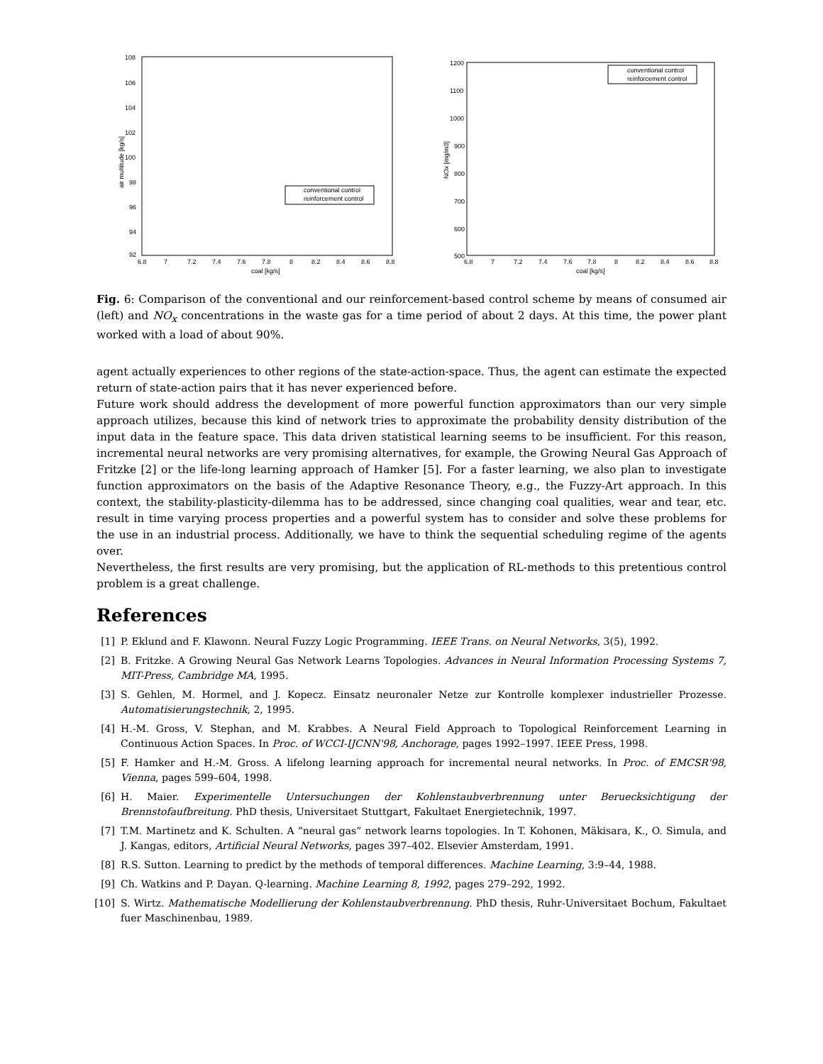108
106
104
102
100
98
96
94
92
6.8
7
7.2
7.4
7.6
7.8
8
8.2
8.4
8.6
8.8
coal [kg/s]
air multitude [kg/s]
conventional control
reinforcement control
1200
1100
1000
900
800
700
600
500
6.8
7
7.2
7.4
7.6
7.8
8
8.2
8.4
8.6
8.8
coal [kg/s]
NOx [mg/m3]
conventional control
reinforcement control
Fig. 6: Comparison of the conventional and our reinforcement-based control scheme by means of consumed air (left) and NO<sub>x</sub> concentrations in the waste gas for a time period of about 2 days. At this time, the power plant worked with a load of about 90%.
agent actually experiences to other regions of the state-action-space. Thus, the agent can estimate the expected return of state-action pairs that it has never experienced before.
Future work should address the development of more powerful function approximators than our very simple approach utilizes, because this kind of network tries to approximate the probability density distribution of the input data in the feature space. This data driven statistical learning seems to be insufficient. For this reason, incremental neural networks are very promising alternatives, for example, the Growing Neural Gas Approach of Fritzke [2] or the life-long learning approach of Hamker [5]. For a faster learning, we also plan to investigate function approximators on the basis of the Adaptive Resonance Theory, e.g., the Fuzzy-Art approach. In this context, the stability-plasticity-dilemma has to be addressed, since changing coal qualities, wear and tear, etc. result in time varying process properties and a powerful system has to consider and solve these problems for the use in an industrial process. Additionally, we have to think the sequential scheduling regime of the agents over.
Nevertheless, the first results are very promising, but the application of RL-methods to this pretentious control problem is a great challenge.
References
[1] P. Eklund and F. Klawonn. Neural Fuzzy Logic Programming. IEEE Trans. on Neural Networks, 3(5), 1992.
[2] B. Fritzke. A Growing Neural Gas Network Learns Topologies. Advances in Neural Information Processing Systems 7, MIT-Press, Cambridge MA, 1995.
[3] S. Gehlen, M. Hormel, and J. Kopecz. Einsatz neuronaler Netze zur Kontrolle komplexer industrieller Prozesse. Automatisierungstechnik, 2, 1995.
[4] H.-M. Gross, V. Stephan, and M. Krabbes. A Neural Field Approach to Topological Reinforcement Learning in Continuous Action Spaces. In Proc. of WCCI-IJCNN'98, Anchorage, pages 1992–1997. IEEE Press, 1998.
[5] F. Hamker and H.-M. Gross. A lifelong learning approach for incremental neural networks. In Proc. of EMCSR'98, Vienna, pages 599–604, 1998.
[6] H. Maier. Experimentelle Untersuchungen der Kohlenstaubverbrennung unter Beruecksichtigung der Brennstofaufbreitung. PhD thesis, Universitaet Stuttgart, Fakultaet Energietechnik, 1997.
[7] T.M. Martinetz and K. Schulten. A “neural gas” network learns topologies. In T. Kohonen, Mäkisara, K., O. Simula, and J. Kangas, editors, Artificial Neural Networks, pages 397–402. Elsevier Amsterdam, 1991.
[8] R.S. Sutton. Learning to predict by the methods of temporal differences. Machine Learning, 3:9–44, 1988.
[9] Ch. Watkins and P. Dayan. Q-learning. Machine Learning 8, 1992, pages 279–292, 1992.
[10] S. Wirtz. Mathematische Modellierung der Kohlenstaubverbrennung. PhD thesis, Ruhr-Universitaet Bochum, Fakultaet fuer Maschinenbau, 1989.